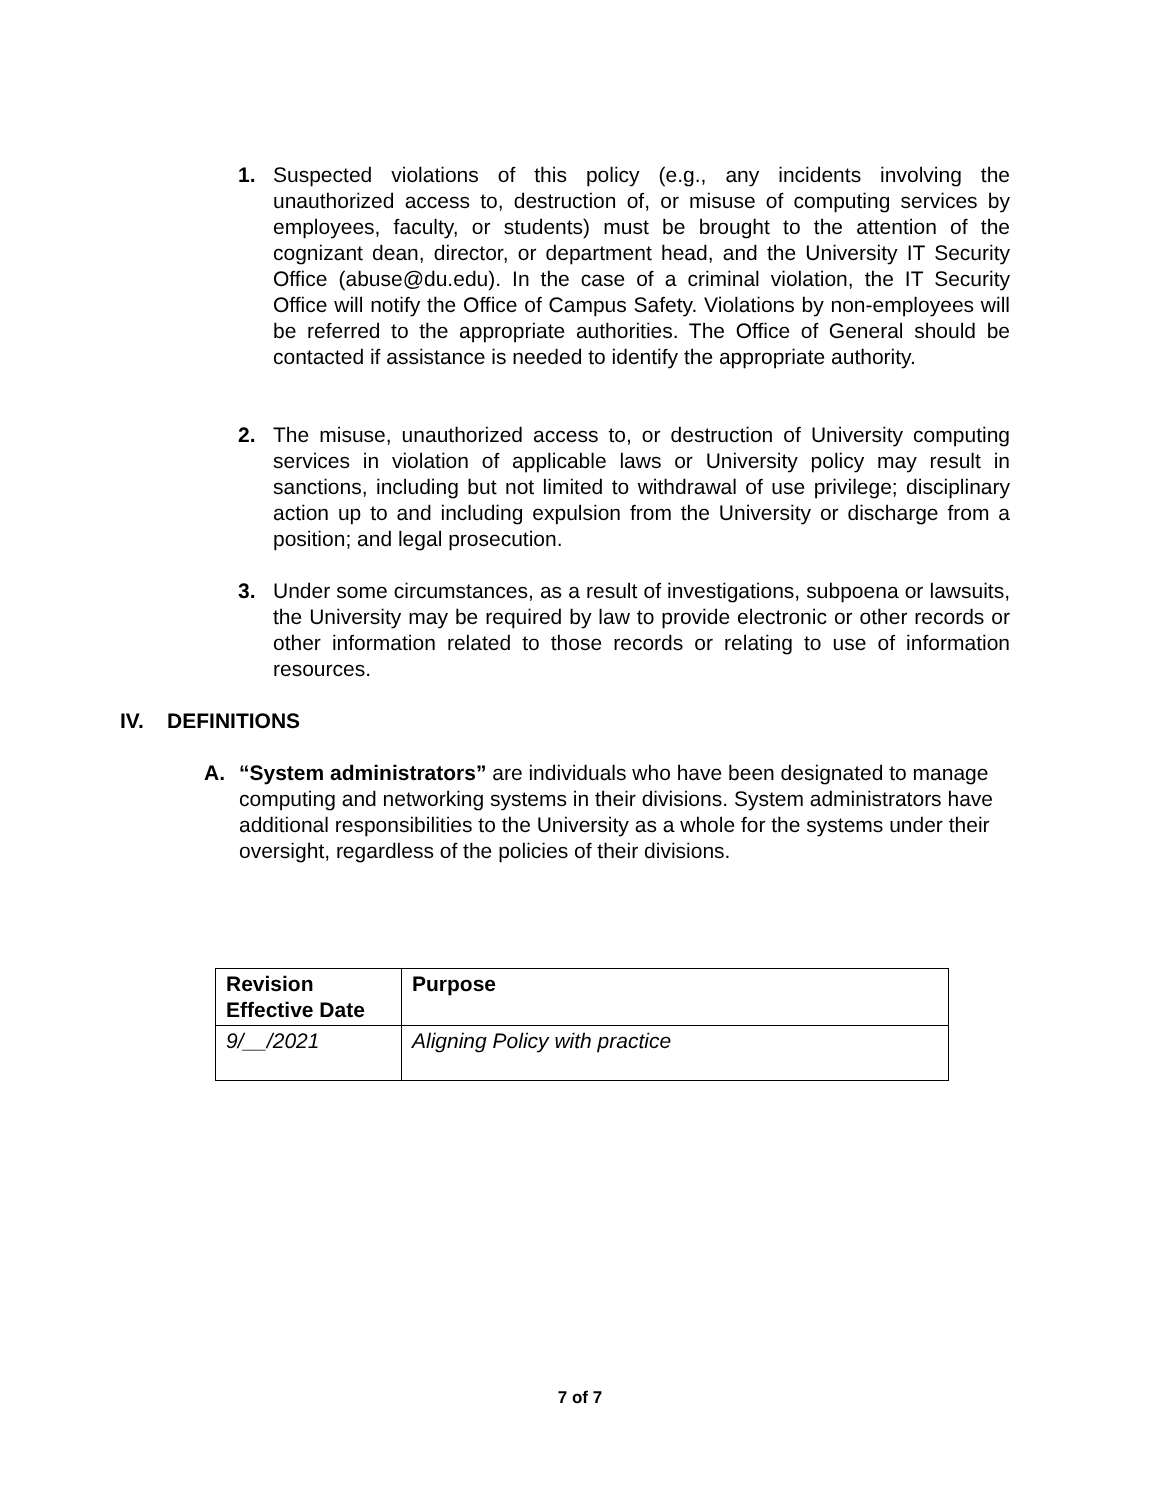1. Suspected violations of this policy (e.g., any incidents involving the unauthorized access to, destruction of, or misuse of computing services by employees, faculty, or students) must be brought to the attention of the cognizant dean, director, or department head, and the University IT Security Office (abuse@du.edu). In the case of a criminal violation, the IT Security Office will notify the Office of Campus Safety. Violations by non-employees will be referred to the appropriate authorities. The Office of General should be contacted if assistance is needed to identify the appropriate authority.
2. The misuse, unauthorized access to, or destruction of University computing services in violation of applicable laws or University policy may result in sanctions, including but not limited to withdrawal of use privilege; disciplinary action up to and including expulsion from the University or discharge from a position; and legal prosecution.
3. Under some circumstances, as a result of investigations, subpoena or lawsuits, the University may be required by law to provide electronic or other records or other information related to those records or relating to use of information resources.
IV. DEFINITIONS
A. “System administrators” are individuals who have been designated to manage computing and networking systems in their divisions. System administrators have additional responsibilities to the University as a whole for the systems under their oversight, regardless of the policies of their divisions.
| Revision Effective Date | Purpose |
| --- | --- |
| 9/__/2021 | Aligning Policy with practice |
7 of 7